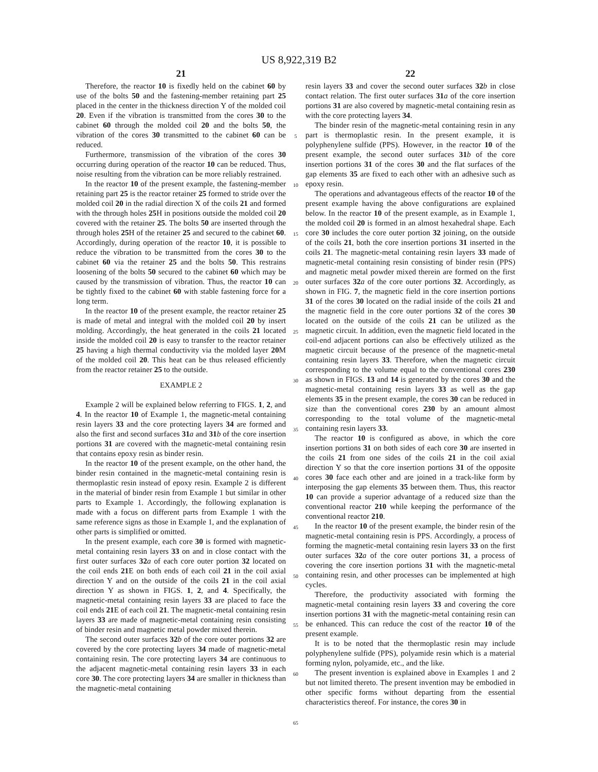US 8,922,319 B2
21
Therefore, the reactor 10 is fixedly held on the cabinet 60 by use of the bolts 50 and the fastening-member retaining part 25 placed in the center in the thickness direction Y of the molded coil 20. Even if the vibration is transmitted from the cores 30 to the cabinet 60 through the molded coil 20 and the bolts 50, the vibration of the cores 30 transmitted to the cabinet 60 can be reduced.
Furthermore, transmission of the vibration of the cores 30 occurring during operation of the reactor 10 can be reduced. Thus, noise resulting from the vibration can be more reliably restrained.
In the reactor 10 of the present example, the fastening-member retaining part 25 is the reactor retainer 25 formed to stride over the molded coil 20 in the radial direction X of the coils 21 and formed with the through holes 25 H in positions outside the molded coil 20 covered with the retainer 25. The bolts 50 are inserted through the through holes 25 H of the retainer 25 and secured to the cabinet 60. Accordingly, during operation of the reactor 10, it is possible to reduce the vibration to be transmitted from the cores 30 to the cabinet 60 via the retainer 25 and the bolts 50. This restrains loosening of the bolts 50 secured to the cabinet 60 which may be caused by the transmission of vibration. Thus, the reactor 10 can be tightly fixed to the cabinet 60 with stable fastening force for a long term.
In the reactor 10 of the present example, the reactor retainer 25 is made of metal and integral with the molded coil 20 by insert molding. Accordingly, the heat generated in the coils 21 located inside the molded coil 20 is easy to transfer to the reactor retainer 25 having a high thermal conductivity via the molded layer 20 M of the molded coil 20. This heat can be thus released efficiently from the reactor retainer 25 to the outside.
EXAMPLE 2
Example 2 will be explained below referring to FIGS. 1, 2, and 4. In the reactor 10 of Example 1, the magnetic-metal containing resin layers 33 and the core protecting layers 34 are formed and also the first and second surfaces 31 a and 31 b of the core insertion portions 31 are covered with the magnetic-metal containing resin that contains epoxy resin as binder resin.
In the reactor 10 of the present example, on the other hand, the binder resin contained in the magnetic-metal containing resin is thermoplastic resin instead of epoxy resin. Example 2 is different in the material of binder resin from Example 1 but similar in other parts to Example 1. Accordingly, the following explanation is made with a focus on different parts from Example 1 with the same reference signs as those in Example 1, and the explanation of other parts is simplified or omitted.
In the present example, each core 30 is formed with magnetic-metal containing resin layers 33 on and in close contact with the first outer surfaces 32 a of each core outer portion 32 located on the coil ends 21 E on both ends of each coil 21 in the coil axial direction Y and on the outside of the coils 21 in the coil axial direction Y as shown in FIGS. 1, 2, and 4. Specifically, the magnetic-metal containing resin layers 33 are placed to face the coil ends 21 E of each coil 21. The magnetic-metal containing resin layers 33 are made of magnetic-metal containing resin consisting of binder resin and magnetic metal powder mixed therein.
The second outer surfaces 32 b of the core outer portions 32 are covered by the core protecting layers 34 made of magnetic-metal containing resin. The core protecting layers 34 are continuous to the adjacent magnetic-metal containing resin layers 33 in each core 30. The core protecting layers 34 are smaller in thickness than the magnetic-metal containing
5
10
15
20
25
30
35
40
45
50
55
60
65
22
resin layers 33 and cover the second outer surfaces 32 b in close contact relation. The first outer surfaces 31 a of the core insertion portions 31 are also covered by magnetic-metal containing resin as with the core protecting layers 34.
The binder resin of the magnetic-metal containing resin in any part is thermoplastic resin. In the present example, it is polyphenylene sulfide (PPS). However, in the reactor 10 of the present example, the second outer surfaces 31 b of the core insertion portions 31 of the cores 30 and the flat surfaces of the gap elements 35 are fixed to each other with an adhesive such as epoxy resin.
The operations and advantageous effects of the reactor 10 of the present example having the above configurations are explained below. In the reactor 10 of the present example, as in Example 1, the molded coil 20 is formed in an almost hexahedral shape. Each core 30 includes the core outer portion 32 joining, on the outside of the coils 21, both the core insertion portions 31 inserted in the coils 21. The magnetic-metal containing resin layers 33 made of magnetic-metal containing resin consisting of binder resin (PPS) and magnetic metal powder mixed therein are formed on the first outer surfaces 32 a of the core outer portions 32. Accordingly, as shown in FIG. 7, the magnetic field in the core insertion portions 31 of the cores 30 located on the radial inside of the coils 21 and the magnetic field in the core outer portions 32 of the cores 30 located on the outside of the coils 21 can be utilized as the magnetic circuit. In addition, even the magnetic field located in the coil-end adjacent portions can also be effectively utilized as the magnetic circuit because of the presence of the magnetic-metal containing resin layers 33. Therefore, when the magnetic circuit corresponding to the volume equal to the conventional cores 230 as shown in FIGS. 13 and 14 is generated by the cores 30 and the magnetic-metal containing resin layers 33 as well as the gap elements 35 in the present example, the cores 30 can be reduced in size than the conventional cores 230 by an amount almost corresponding to the total volume of the magnetic-metal containing resin layers 33.
The reactor 10 is configured as above, in which the core insertion portions 31 on both sides of each core 30 are inserted in the coils 21 from one sides of the coils 21 in the coil axial direction Y so that the core insertion portions 31 of the opposite cores 30 face each other and are joined in a track-like form by interposing the gap elements 35 between them. Thus, this reactor 10 can provide a superior advantage of a reduced size than the conventional reactor 210 while keeping the performance of the conventional reactor 210.
In the reactor 10 of the present example, the binder resin of the magnetic-metal containing resin is PPS. Accordingly, a process of forming the magnetic-metal containing resin layers 33 on the first outer surfaces 32 a of the core outer portions 31, a process of covering the core insertion portions 31 with the magnetic-metal containing resin, and other processes can be implemented at high cycles.
Therefore, the productivity associated with forming the magnetic-metal containing resin layers 33 and covering the core insertion portions 31 with the magnetic-metal containing resin can be enhanced. This can reduce the cost of the reactor 10 of the present example.
It is to be noted that the thermoplastic resin may include polyphenylene sulfide (PPS), polyamide resin which is a material forming nylon, polyamide, etc., and the like.
The present invention is explained above in Examples 1 and 2 but not limited thereto. The present invention may be embodied in other specific forms without departing from the essential characteristics thereof. For instance, the cores 30 in